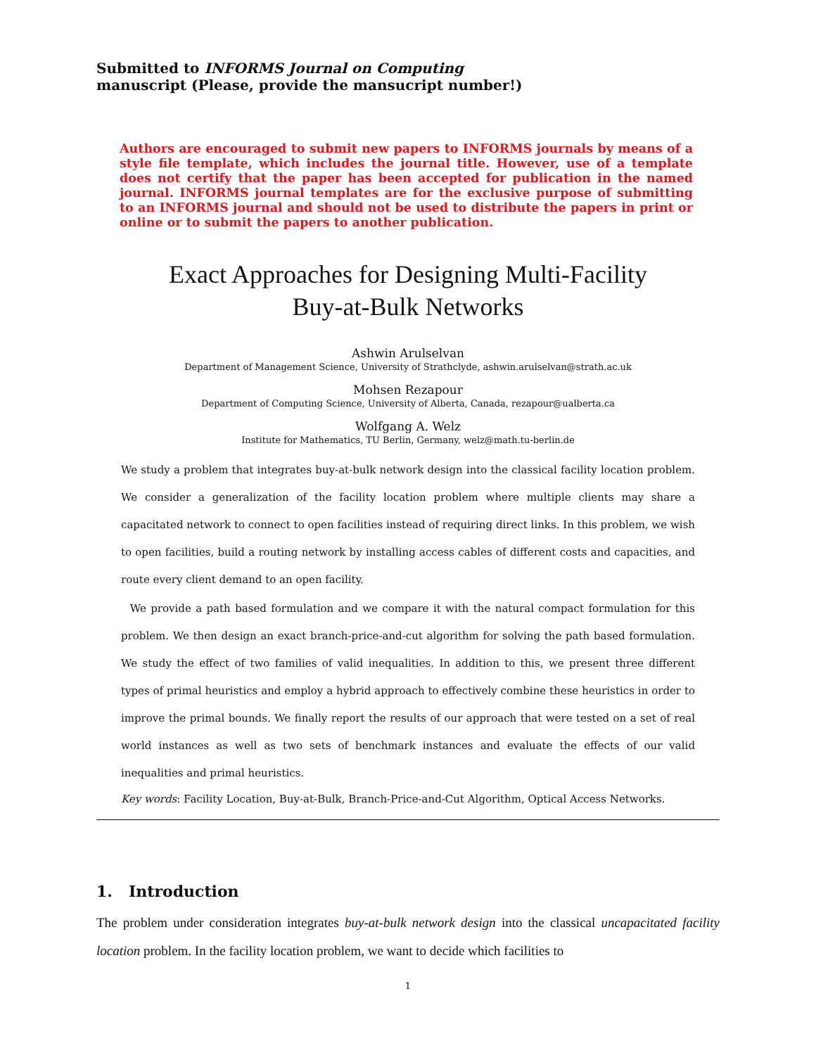Submitted to INFORMS Journal on Computing
manuscript (Please, provide the mansucript number!)
Authors are encouraged to submit new papers to INFORMS journals by means of a style file template, which includes the journal title. However, use of a template does not certify that the paper has been accepted for publication in the named journal. INFORMS journal templates are for the exclusive purpose of submitting to an INFORMS journal and should not be used to distribute the papers in print or online or to submit the papers to another publication.
Exact Approaches for Designing Multi-Facility
Buy-at-Bulk Networks
Ashwin Arulselvan
Department of Management Science, University of Strathclyde, ashwin.arulselvan@strath.ac.uk
Mohsen Rezapour
Department of Computing Science, University of Alberta, Canada, rezapour@ualberta.ca
Wolfgang A. Welz
Institute for Mathematics, TU Berlin, Germany, welz@math.tu-berlin.de
We study a problem that integrates buy-at-bulk network design into the classical facility location problem. We consider a generalization of the facility location problem where multiple clients may share a capacitated network to connect to open facilities instead of requiring direct links. In this problem, we wish to open facilities, build a routing network by installing access cables of different costs and capacities, and route every client demand to an open facility.
We provide a path based formulation and we compare it with the natural compact formulation for this problem. We then design an exact branch-price-and-cut algorithm for solving the path based formulation. We study the effect of two families of valid inequalities. In addition to this, we present three different types of primal heuristics and employ a hybrid approach to effectively combine these heuristics in order to improve the primal bounds. We finally report the results of our approach that were tested on a set of real world instances as well as two sets of benchmark instances and evaluate the effects of our valid inequalities and primal heuristics.
Key words: Facility Location, Buy-at-Bulk, Branch-Price-and-Cut Algorithm, Optical Access Networks.
1. Introduction
The problem under consideration integrates buy-at-bulk network design into the classical uncapacitated facility location problem. In the facility location problem, we want to decide which facilities to
1